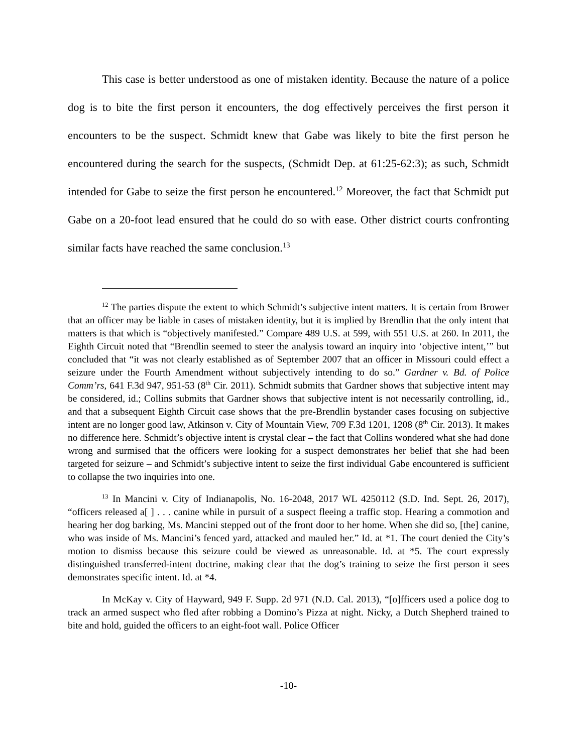This case is better understood as one of mistaken identity. Because the nature of a police dog is to bite the first person it encounters, the dog effectively perceives the first person it encounters to be the suspect. Schmidt knew that Gabe was likely to bite the first person he encountered during the search for the suspects, (Schmidt Dep. at 61:25-62:3); as such, Schmidt intended for Gabe to seize the first person he encountered.<sup>12</sup> Moreover, the fact that Schmidt put Gabe on a 20-foot lead ensured that he could do so with ease. Other district courts confronting similar facts have reached the same conclusion.<sup>13</sup>
<sup>12</sup> The parties dispute the extent to which Schmidt’s subjective intent matters. It is certain from Brower that an officer may be liable in cases of mistaken identity, but it is implied by Brendlin that the only intent that matters is that which is “objectively manifested.” Compare 489 U.S. at 599, with 551 U.S. at 260. In 2011, the Eighth Circuit noted that “Brendlin seemed to steer the analysis toward an inquiry into ‘objective intent,’” but concluded that “it was not clearly established as of September 2007 that an officer in Missouri could effect a seizure under the Fourth Amendment without subjectively intending to do so.” Gardner v. Bd. of Police Comm’rs, 641 F.3d 947, 951-53 (8<sup>th</sup> Cir. 2011). Schmidt submits that Gardner shows that subjective intent may be considered, id.; Collins submits that Gardner shows that subjective intent is not necessarily controlling, id., and that a subsequent Eighth Circuit case shows that the pre-Brendlin bystander cases focusing on subjective intent are no longer good law, Atkinson v. City of Mountain View, 709 F.3d 1201, 1208 (8<sup>th</sup> Cir. 2013). It makes no difference here. Schmidt’s objective intent is crystal clear – the fact that Collins wondered what she had done wrong and surmised that the officers were looking for a suspect demonstrates her belief that she had been targeted for seizure – and Schmidt’s subjective intent to seize the first individual Gabe encountered is sufficient to collapse the two inquiries into one.
<sup>13</sup> In Mancini v. City of Indianapolis, No. 16-2048, 2017 WL 4250112 (S.D. Ind. Sept. 26, 2017), “officers released a[ ] . . . canine while in pursuit of a suspect fleeing a traffic stop. Hearing a commotion and hearing her dog barking, Ms. Mancini stepped out of the front door to her home. When she did so, [the] canine, who was inside of Ms. Mancini’s fenced yard, attacked and mauled her.” Id. at *1. The court denied the City’s motion to dismiss because this seizure could be viewed as unreasonable. Id. at *5. The court expressly distinguished transferred-intent doctrine, making clear that the dog’s training to seize the first person it sees demonstrates specific intent. Id. at *4.
In McKay v. City of Hayward, 949 F. Supp. 2d 971 (N.D. Cal. 2013), “[o]fficers used a police dog to track an armed suspect who fled after robbing a Domino’s Pizza at night. Nicky, a Dutch Shepherd trained to bite and hold, guided the officers to an eight-foot wall. Police Officer
-10-